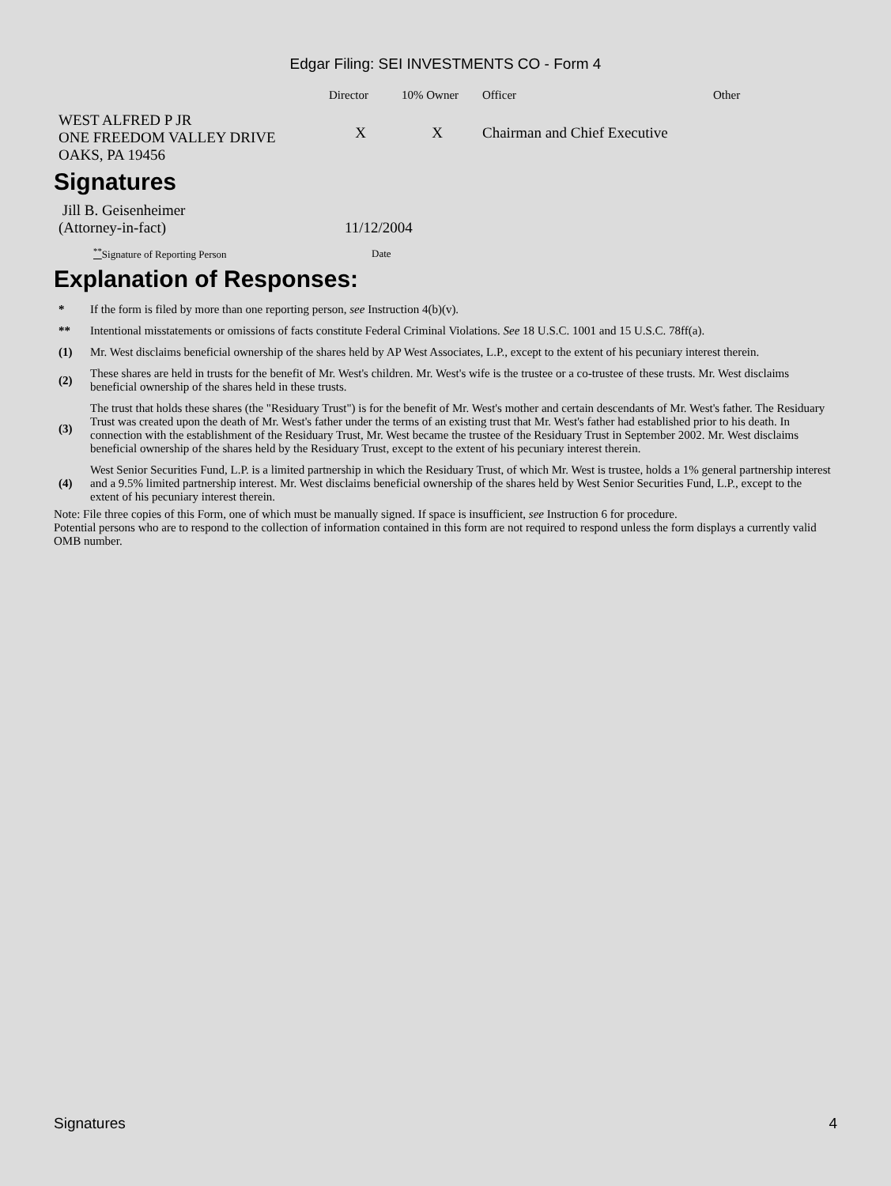Edgar Filing: SEI INVESTMENTS CO - Form 4
| | Director | 10% Owner | Officer | Other |
| WEST ALFRED P JR ONE FREEDOM VALLEY DRIVE OAKS, PA 19456 | X | X | Chairman and Chief Executive | |
Signatures
| Jill B. Geisenheimer (Attorney-in-fact) | 11/12/2004 |
| <sup>**</sup> Signature of Reporting Person | Date |
Explanation of Responses:
| * | If the form is filed by more than one reporting person, see Instruction 4(b)(v). |
| ** | Intentional misstatements or omissions of facts constitute Federal Criminal Violations. See 18 U.S.C. 1001 and 15 U.S.C. 78ff(a). |
| (1) | Mr. West disclaims beneficial ownership of the shares held by AP West Associates, L.P., except to the extent of his pecuniary interest therein. |
| (2) | These shares are held in trusts for the benefit of Mr. West's children. Mr. West's wife is the trustee or a co-trustee of these trusts. Mr. West disclaims beneficial ownership of the shares held in these trusts. |
| (3) | The trust that holds these shares (the "Residuary Trust") is for the benefit of Mr. West's mother and certain descendants of Mr. West's father. The Residuary Trust was created upon the death of Mr. West's father under the terms of an existing trust that Mr. West's father had established prior to his death. In connection with the establishment of the Residuary Trust, Mr. West became the trustee of the Residuary Trust in September 2002. Mr. West disclaims beneficial ownership of the shares held by the Residuary Trust, except to the extent of his pecuniary interest therein. |
| (4) | West Senior Securities Fund, L.P. is a limited partnership in which the Residuary Trust, of which Mr. West is trustee, holds a 1% general partnership interest and a 9.5% limited partnership interest. Mr. West disclaims beneficial ownership of the shares held by West Senior Securities Fund, L.P., except to the extent of his pecuniary interest therein. |
Note: File three copies of this Form, one of which must be manually signed. If space is insufficient, see Instruction 6 for procedure.
Potential persons who are to respond to the collection of information contained in this form are not required to respond unless the form displays a currently valid OMB number.
Signatures 4